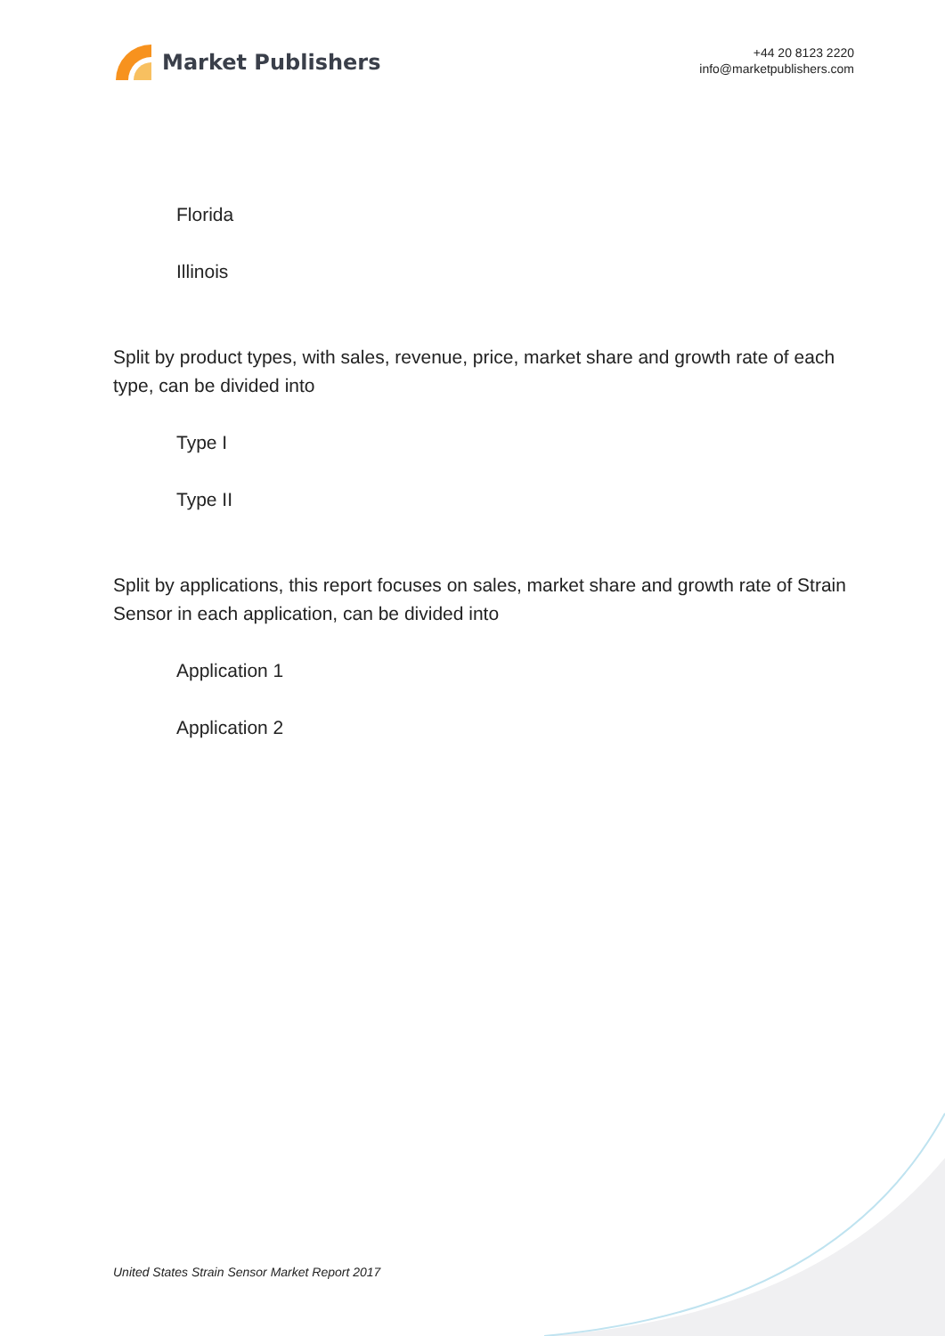Market Publishers
+44 20 8123 2220
info@marketpublishers.com
Florida
Illinois
Split by product types, with sales, revenue, price, market share and growth rate of each type, can be divided into
Type I
Type II
Split by applications, this report focuses on sales, market share and growth rate of Strain Sensor in each application, can be divided into
Application 1
Application 2
United States Strain Sensor Market Report 2017